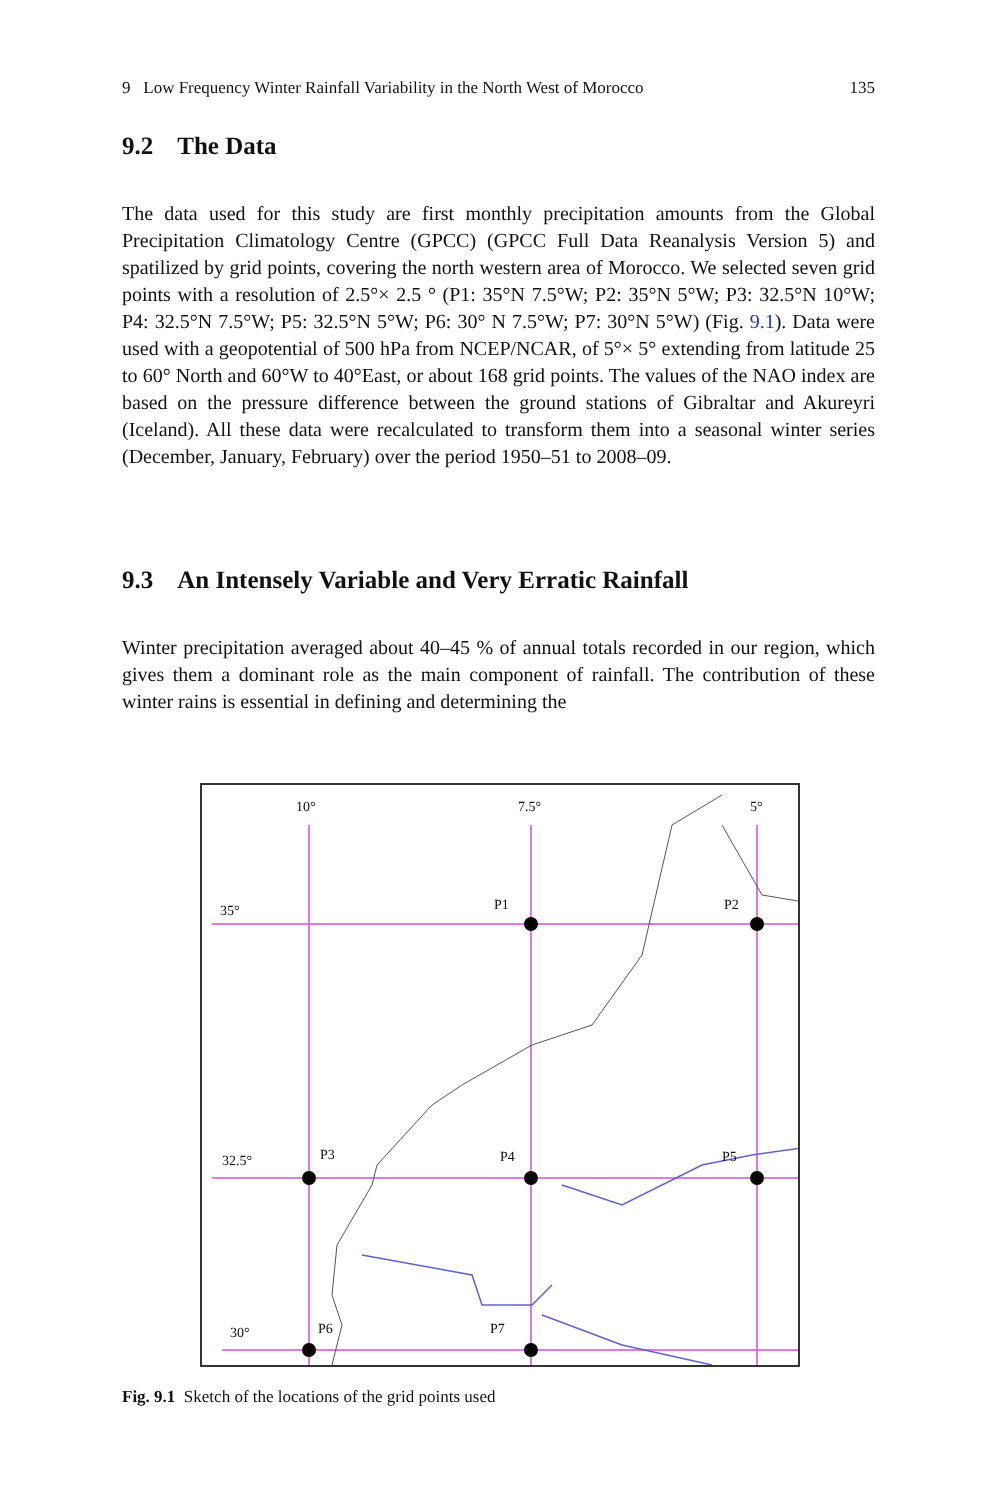9 Low Frequency Winter Rainfall Variability in the North West of Morocco 135
9.2 The Data
The data used for this study are first monthly precipitation amounts from the Global Precipitation Climatology Centre (GPCC) (GPCC Full Data Reanalysis Version 5) and spatilized by grid points, covering the north western area of Morocco. We selected seven grid points with a resolution of 2.5°× 2.5 ° (P1: 35°N 7.5°W; P2: 35°N 5°W; P3: 32.5°N 10°W; P4: 32.5°N 7.5°W; P5: 32.5°N 5°W; P6: 30° N 7.5°W; P7: 30°N 5°W) (Fig. 9.1). Data were used with a geopotential of 500 hPa from NCEP/NCAR, of 5°× 5° extending from latitude 25 to 60° North and 60°W to 40°East, or about 168 grid points. The values of the NAO index are based on the pressure difference between the ground stations of Gibraltar and Akureyri (Iceland). All these data were recalculated to transform them into a seasonal winter series (December, January, February) over the period 1950–51 to 2008–09.
9.3 An Intensely Variable and Very Erratic Rainfall
Winter precipitation averaged about 40–45 % of annual totals recorded in our region, which gives them a dominant role as the main component of rainfall. The contribution of these winter rains is essential in defining and determining the
10° 7.5° 5°
35° P1 P2
32.5° P3 P4 P5
30° P6 P7
Fig. 9.1 Sketch of the locations of the grid points used